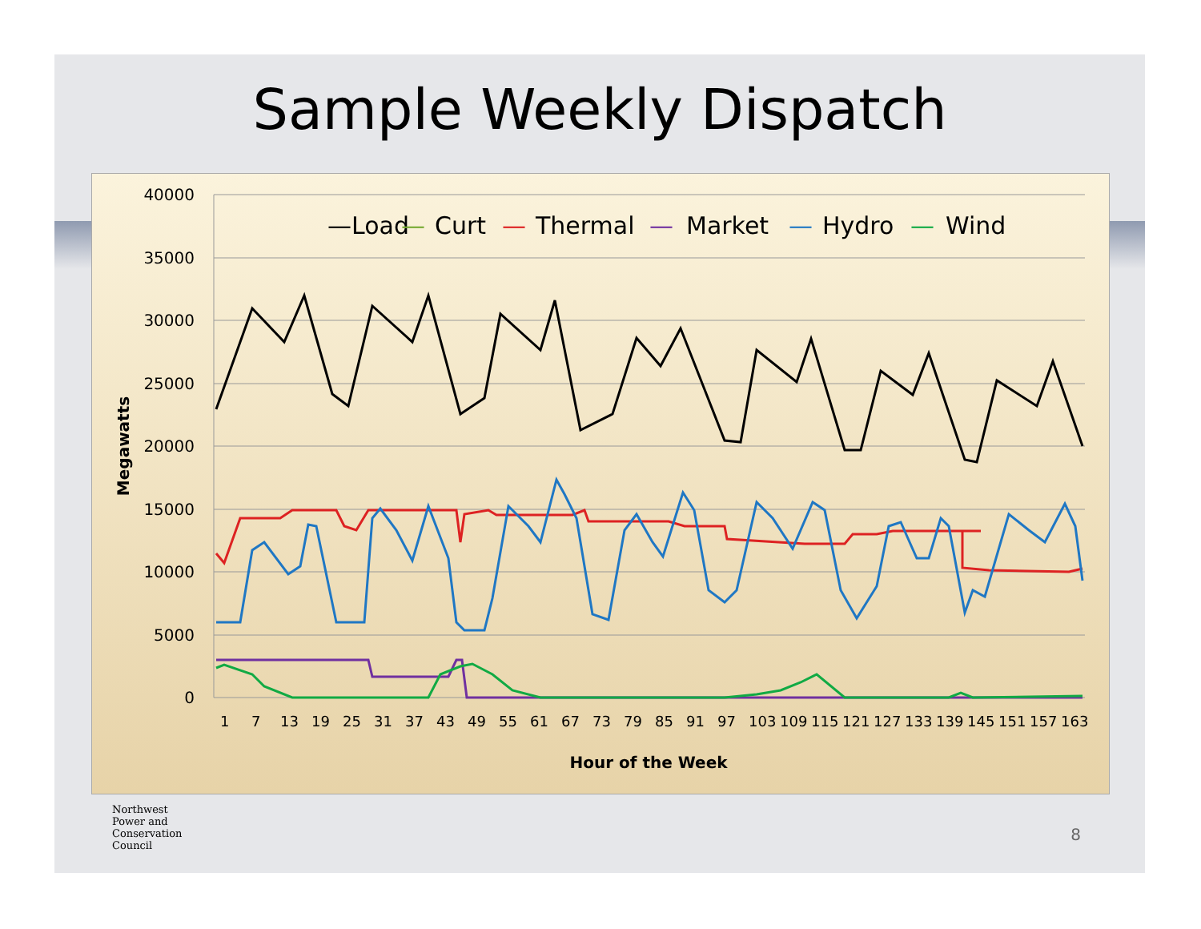Sample Weekly Dispatch
40000
35000
30000
25000
20000
15000
10000
5000
0
Megawatts
Hour of the Week
1
7
13
19
25
31
37
43
49
55
61
67
73
79
85
91
97
103
109
115
121
127
133
139
145
151
157
163
—Load
—
Curt
—
Thermal
—
Market
—
Hydro
—
Wind
Northwest
Power and
Conservation
Council
8